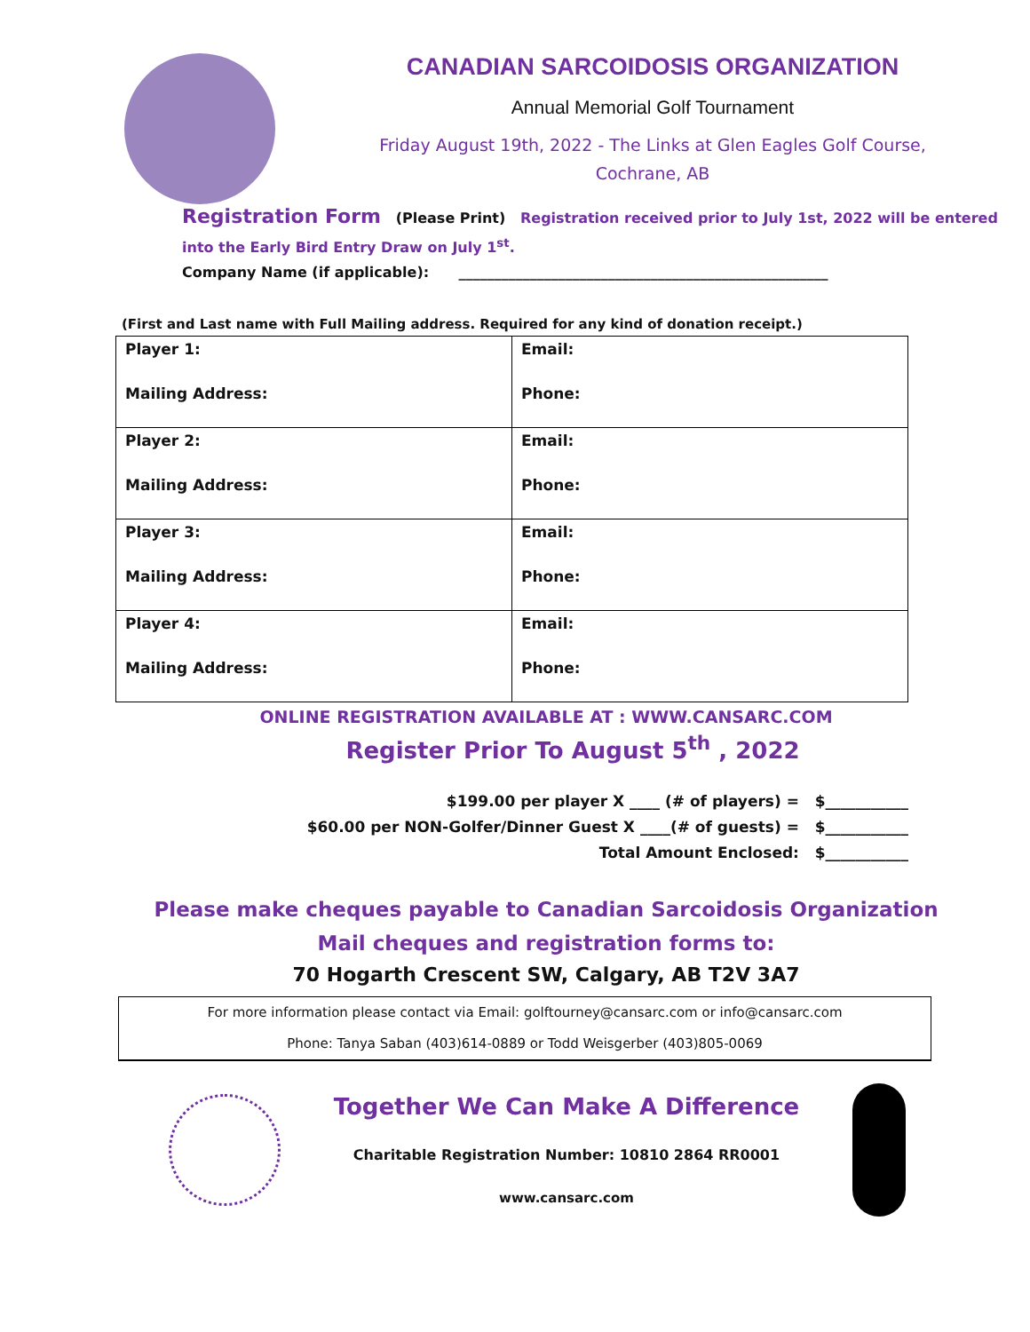CANADIAN SARCOIDOSIS ORGANIZATION
Annual Memorial Golf Tournament
Friday August 19th, 2022 - The Links at Glen Eagles Golf Course,
Cochrane, AB
Registration Form (Please Print) Registration received prior to July 1st, 2022 will be entered
into the Early Bird Entry Draw on July 1<sup>st</sup>.
Company Name (if applicable): ____________________________________________________
(First and Last name with Full Mailing address. Required for any kind of donation receipt.)
| Player 1: Mailing Address: | Email: Phone: |
| Player 2: Mailing Address: | Email: Phone: |
| Player 3: Mailing Address: | Email: Phone: |
| Player 4: Mailing Address: | Email: Phone: |
ONLINE REGISTRATION AVAILABLE AT : WWW.CANSARC.COM
Register Prior To August 5<sup>th</sup> , 2022
$199.00 per player X ____ (# of players) = $___________
$60.00 per NON-Golfer/Dinner Guest X ____(# of guests) = $___________
Total Amount Enclosed: $___________
Please make cheques payable to Canadian Sarcoidosis Organization
Mail cheques and registration forms to:
70 Hogarth Crescent SW, Calgary, AB T2V 3A7
For more information please contact via Email: golftourney@cansarc.com or info@cansarc.com
Phone: Tanya Saban (403)614-0889 or Todd Weisgerber (403)805-0069
Together We Can Make A Difference
Charitable Registration Number: 10810 2864 RR0001
www.cansarc.com